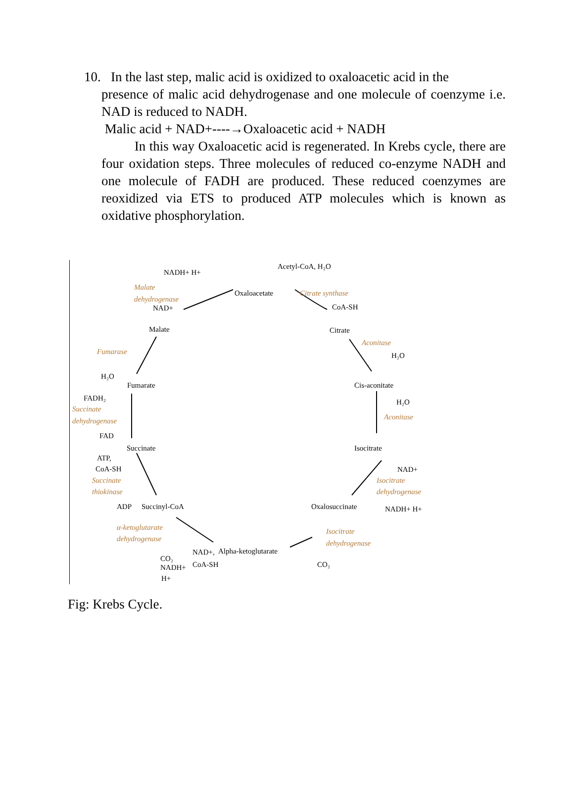10. In the last step, malic acid is oxidized to oxaloacetic acid in the
presence of malic acid dehydrogenase and one molecule of coenzyme i.e. NAD is reduced to NADH.
Malic acid + NAD+----→Oxaloacetic acid + NADH
In this way Oxaloacetic acid is regenerated. In Krebs cycle, there are four oxidation steps. Three molecules of reduced co-enzyme NADH and one molecule of FADH are produced. These reduced coenzymes are reoxidized via ETS to produced ATP molecules which is known as oxidative phosphorylation.
NADH+ H+
Acetyl-CoA, H₂O
Oxaloacetate
CoA-SH
NAD+
Malate
Citrate
H₂O
H₂O
Fumarate
Cis-aconitate
FADH₂
H₂O
FAD
Succinate
Isocitrate
ATP,
CoA-SH
NAD+
ADP
Succinyl-CoA
Oxalosuccinate
NADH+ H+
CO₂
NAD+,
Alpha-ketoglutarate
CoA-SH
NADH+
H+
CO₂
Malate
dehydrogenase
Citrate synthase
Fumarase
Aconitase
Succinate
dehydrogenase
Aconitase
Succinate
thiokinase
Isocitrate
dehydrogenase
α-ketoglutarate
dehydrogenase
Isocitrate
dehydrogenase
Fig: Krebs Cycle.